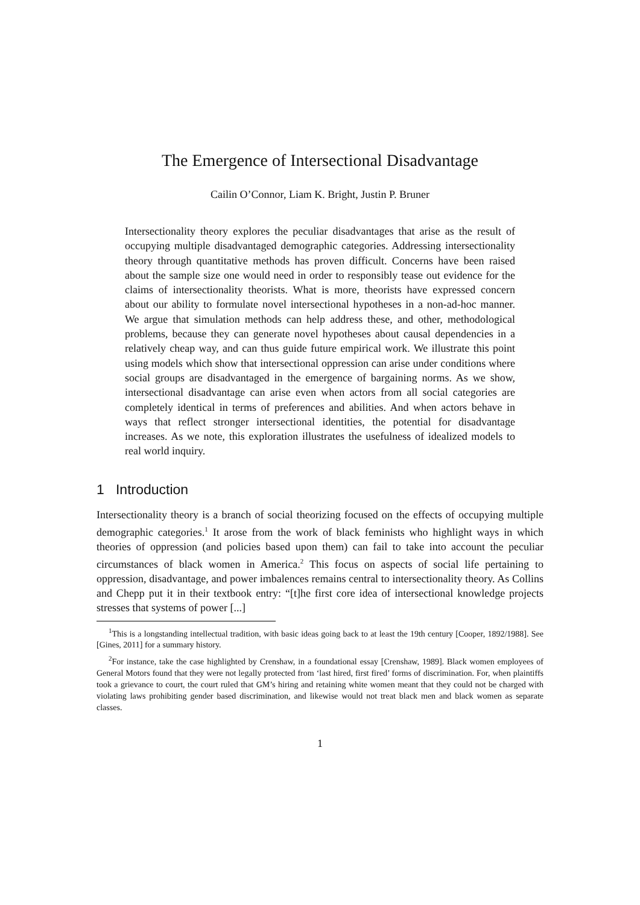The Emergence of Intersectional Disadvantage
Cailin O’Connor, Liam K. Bright, Justin P. Bruner
Intersectionality theory explores the peculiar disadvantages that arise as the result of occupying multiple disadvantaged demographic categories. Addressing intersectionality theory through quantitative methods has proven difficult. Concerns have been raised about the sample size one would need in order to responsibly tease out evidence for the claims of intersectionality theorists. What is more, theorists have expressed concern about our ability to formulate novel intersectional hypotheses in a non-ad-hoc manner. We argue that simulation methods can help address these, and other, methodological problems, because they can generate novel hypotheses about causal dependencies in a relatively cheap way, and can thus guide future empirical work. We illustrate this point using models which show that intersectional oppression can arise under conditions where social groups are disadvantaged in the emergence of bargaining norms. As we show, intersectional disadvantage can arise even when actors from all social categories are completely identical in terms of preferences and abilities. And when actors behave in ways that reflect stronger intersectional identities, the potential for disadvantage increases. As we note, this exploration illustrates the usefulness of idealized models to real world inquiry.
1 Introduction
Intersectionality theory is a branch of social theorizing focused on the effects of occupying multiple demographic categories.<sup>1</sup> It arose from the work of black feminists who highlight ways in which theories of oppression (and policies based upon them) can fail to take into account the peculiar circumstances of black women in America.<sup>2</sup> This focus on aspects of social life pertaining to oppression, disadvantage, and power imbalences remains central to intersectionality theory. As Collins and Chepp put it in their textbook entry: “[t]he first core idea of intersectional knowledge projects stresses that systems of power [...]
<sup>1</sup> This is a longstanding intellectual tradition, with basic ideas going back to at least the 19th century [Cooper, 1892/1988]. See [Gines, 2011] for a summary history.
<sup>2</sup> For instance, take the case highlighted by Crenshaw, in a foundational essay [Crenshaw, 1989]. Black women employees of General Motors found that they were not legally protected from ‘last hired, first fired’ forms of discrimination. For, when plaintiffs took a grievance to court, the court ruled that GM’s hiring and retaining white women meant that they could not be charged with violating laws prohibiting gender based discrimination, and likewise would not treat black men and black women as separate classes.
1